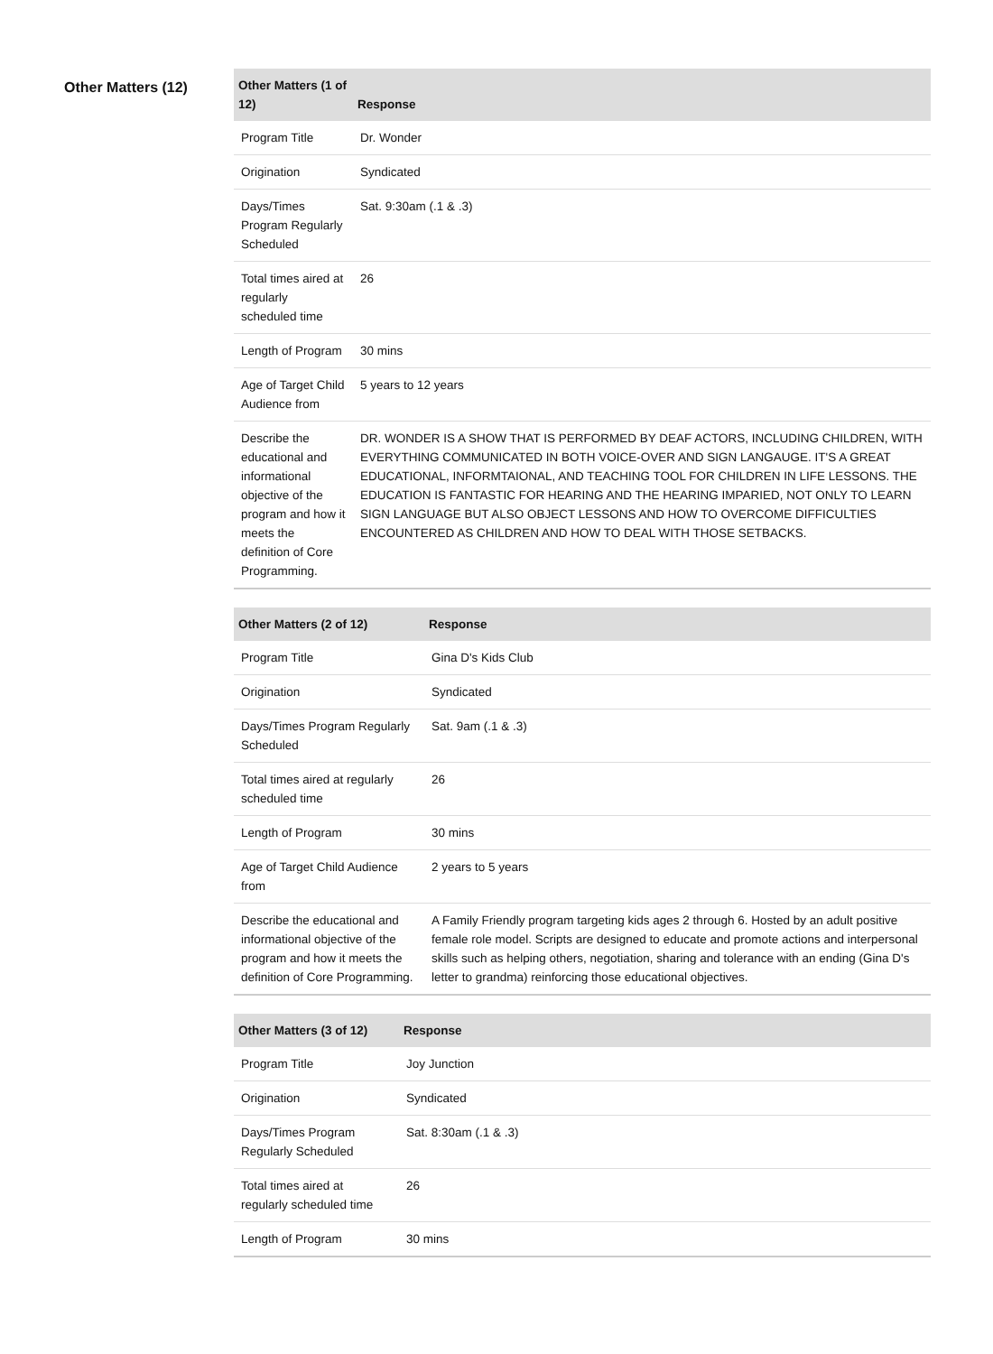Other Matters (12)
| Other Matters (1 of 12) | Response |
| --- | --- |
| Program Title | Dr. Wonder |
| Origination | Syndicated |
| Days/Times Program Regularly Scheduled | Sat. 9:30am (.1 & .3) |
| Total times aired at regularly scheduled time | 26 |
| Length of Program | 30 mins |
| Age of Target Child Audience from | 5 years to 12 years |
| Describe the educational and informational objective of the program and how it meets the definition of Core Programming. | DR. WONDER IS A SHOW THAT IS PERFORMED BY DEAF ACTORS, INCLUDING CHILDREN, WITH EVERYTHING COMMUNICATED IN BOTH VOICE-OVER AND SIGN LANGAUGE. IT'S A GREAT EDUCATIONAL, INFORMTAIONAL, AND TEACHING TOOL FOR CHILDREN IN LIFE LESSONS. THE EDUCATION IS FANTASTIC FOR HEARING AND THE HEARING IMPARIED, NOT ONLY TO LEARN SIGN LANGUAGE BUT ALSO OBJECT LESSONS AND HOW TO OVERCOME DIFFICULTIES ENCOUNTERED AS CHILDREN AND HOW TO DEAL WITH THOSE SETBACKS. |
| Other Matters (2 of 12) | Response |
| --- | --- |
| Program Title | Gina D's Kids Club |
| Origination | Syndicated |
| Days/Times Program Regularly Scheduled | Sat. 9am (.1 & .3) |
| Total times aired at regularly scheduled time | 26 |
| Length of Program | 30 mins |
| Age of Target Child Audience from | 2 years to 5 years |
| Describe the educational and informational objective of the program and how it meets the definition of Core Programming. | A Family Friendly program targeting kids ages 2 through 6. Hosted by an adult positive female role model. Scripts are designed to educate and promote actions and interpersonal skills such as helping others, negotiation, sharing and tolerance with an ending (Gina D's letter to grandma) reinforcing those educational objectives. |
| Other Matters (3 of 12) | Response |
| --- | --- |
| Program Title | Joy Junction |
| Origination | Syndicated |
| Days/Times Program Regularly Scheduled | Sat. 8:30am (.1 & .3) |
| Total times aired at regularly scheduled time | 26 |
| Length of Program | 30 mins |